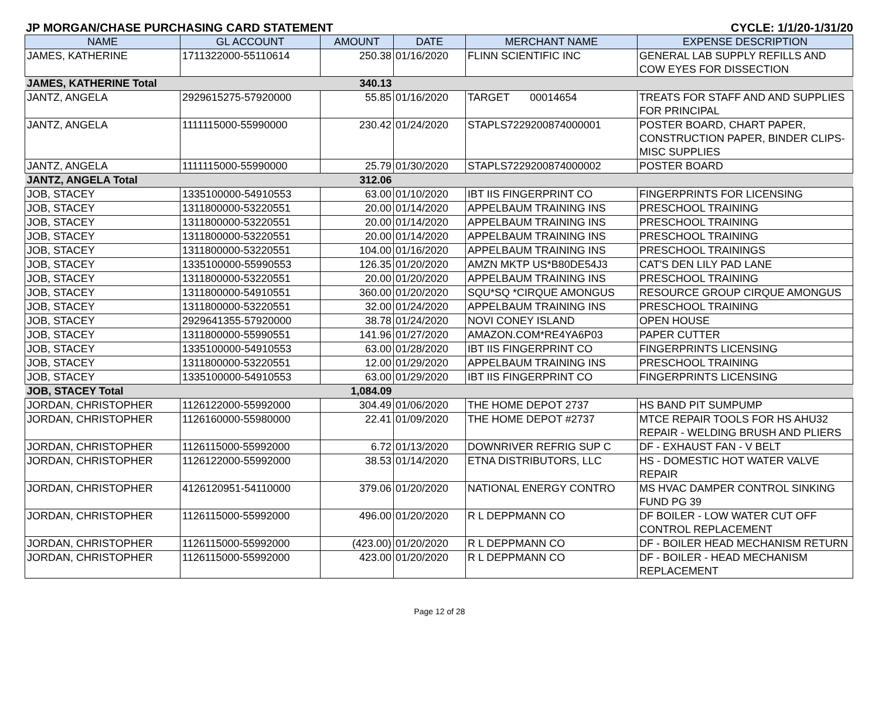JP MORGAN/CHASE PURCHASING CARD STATEMENT CYCLE: 1/1/20-1/31/20
| NAME | GL ACCOUNT | AMOUNT | DATE | MERCHANT NAME | EXPENSE DESCRIPTION |
| --- | --- | --- | --- | --- | --- |
| JAMES, KATHERINE | 1711322000-55110614 | 250.38 | 01/16/2020 | FLINN SCIENTIFIC INC | GENERAL LAB SUPPLY REFILLS AND COW EYES FOR DISSECTION |
| JAMES, KATHERINE Total | | 340.13 | | | |
| JANTZ, ANGELA | 2929615275-57920000 | 55.85 | 01/16/2020 | TARGET 00014654 | TREATS FOR STAFF AND AND SUPPLIES FOR PRINCIPAL |
| JANTZ, ANGELA | 1111115000-55990000 | 230.42 | 01/24/2020 | STAPLS7229200874000001 | POSTER BOARD, CHART PAPER, CONSTRUCTION PAPER, BINDER CLIPS-MISC SUPPLIES |
| JANTZ, ANGELA | 1111115000-55990000 | 25.79 | 01/30/2020 | STAPLS7229200874000002 | POSTER BOARD |
| JANTZ, ANGELA Total | | 312.06 | | | |
| JOB, STACEY | 1335100000-54910553 | 63.00 | 01/10/2020 | IBT IIS FINGERPRINT CO | FINGERPRINTS FOR LICENSING |
| JOB, STACEY | 1311800000-53220551 | 20.00 | 01/14/2020 | APPELBAUM TRAINING INS | PRESCHOOL TRAINING |
| JOB, STACEY | 1311800000-53220551 | 20.00 | 01/14/2020 | APPELBAUM TRAINING INS | PRESCHOOL TRAINING |
| JOB, STACEY | 1311800000-53220551 | 20.00 | 01/14/2020 | APPELBAUM TRAINING INS | PRESCHOOL TRAINING |
| JOB, STACEY | 1311800000-53220551 | 104.00 | 01/16/2020 | APPELBAUM TRAINING INS | PRESCHOOL TRAININGS |
| JOB, STACEY | 1335100000-55990553 | 126.35 | 01/20/2020 | AMZN MKTP US*B80DE54J3 | CAT'S DEN LILY PAD LANE |
| JOB, STACEY | 1311800000-53220551 | 20.00 | 01/20/2020 | APPELBAUM TRAINING INS | PRESCHOOL TRAINING |
| JOB, STACEY | 1311800000-54910551 | 360.00 | 01/20/2020 | SQU*SQ *CIRQUE AMONGUS | RESOURCE GROUP CIRQUE AMONGUS |
| JOB, STACEY | 1311800000-53220551 | 32.00 | 01/24/2020 | APPELBAUM TRAINING INS | PRESCHOOL TRAINING |
| JOB, STACEY | 2929641355-57920000 | 38.78 | 01/24/2020 | NOVI CONEY ISLAND | OPEN HOUSE |
| JOB, STACEY | 1311800000-55990551 | 141.96 | 01/27/2020 | AMAZON.COM*RE4YA6P03 | PAPER CUTTER |
| JOB, STACEY | 1335100000-54910553 | 63.00 | 01/28/2020 | IBT IIS FINGERPRINT CO | FINGERPRINTS LICENSING |
| JOB, STACEY | 1311800000-53220551 | 12.00 | 01/29/2020 | APPELBAUM TRAINING INS | PRESCHOOL TRAINING |
| JOB, STACEY | 1335100000-54910553 | 63.00 | 01/29/2020 | IBT IIS FINGERPRINT CO | FINGERPRINTS LICENSING |
| JOB, STACEY Total | | 1,084.09 | | | |
| JORDAN, CHRISTOPHER | 1126122000-55992000 | 304.49 | 01/06/2020 | THE HOME DEPOT 2737 | HS BAND PIT SUMPUMP |
| JORDAN, CHRISTOPHER | 1126160000-55980000 | 22.41 | 01/09/2020 | THE HOME DEPOT #2737 | MTCE REPAIR TOOLS FOR HS AHU32 REPAIR - WELDING BRUSH AND PLIERS |
| JORDAN, CHRISTOPHER | 1126115000-55992000 | 6.72 | 01/13/2020 | DOWNRIVER REFRIG SUP C | DF - EXHAUST FAN - V BELT |
| JORDAN, CHRISTOPHER | 1126122000-55992000 | 38.53 | 01/14/2020 | ETNA DISTRIBUTORS, LLC | HS - DOMESTIC HOT WATER VALVE REPAIR |
| JORDAN, CHRISTOPHER | 4126120951-54110000 | 379.06 | 01/20/2020 | NATIONAL ENERGY CONTRO | MS HVAC DAMPER CONTROL SINKING FUND PG 39 |
| JORDAN, CHRISTOPHER | 1126115000-55992000 | 496.00 | 01/20/2020 | R L DEPPMANN CO | DF BOILER - LOW WATER CUT OFF CONTROL REPLACEMENT |
| JORDAN, CHRISTOPHER | 1126115000-55992000 | (423.00) | 01/20/2020 | R L DEPPMANN CO | DF - BOILER HEAD MECHANISM RETURN |
| JORDAN, CHRISTOPHER | 1126115000-55992000 | 423.00 | 01/20/2020 | R L DEPPMANN CO | DF - BOILER - HEAD MECHANISM REPLACEMENT |
Page 12 of 28